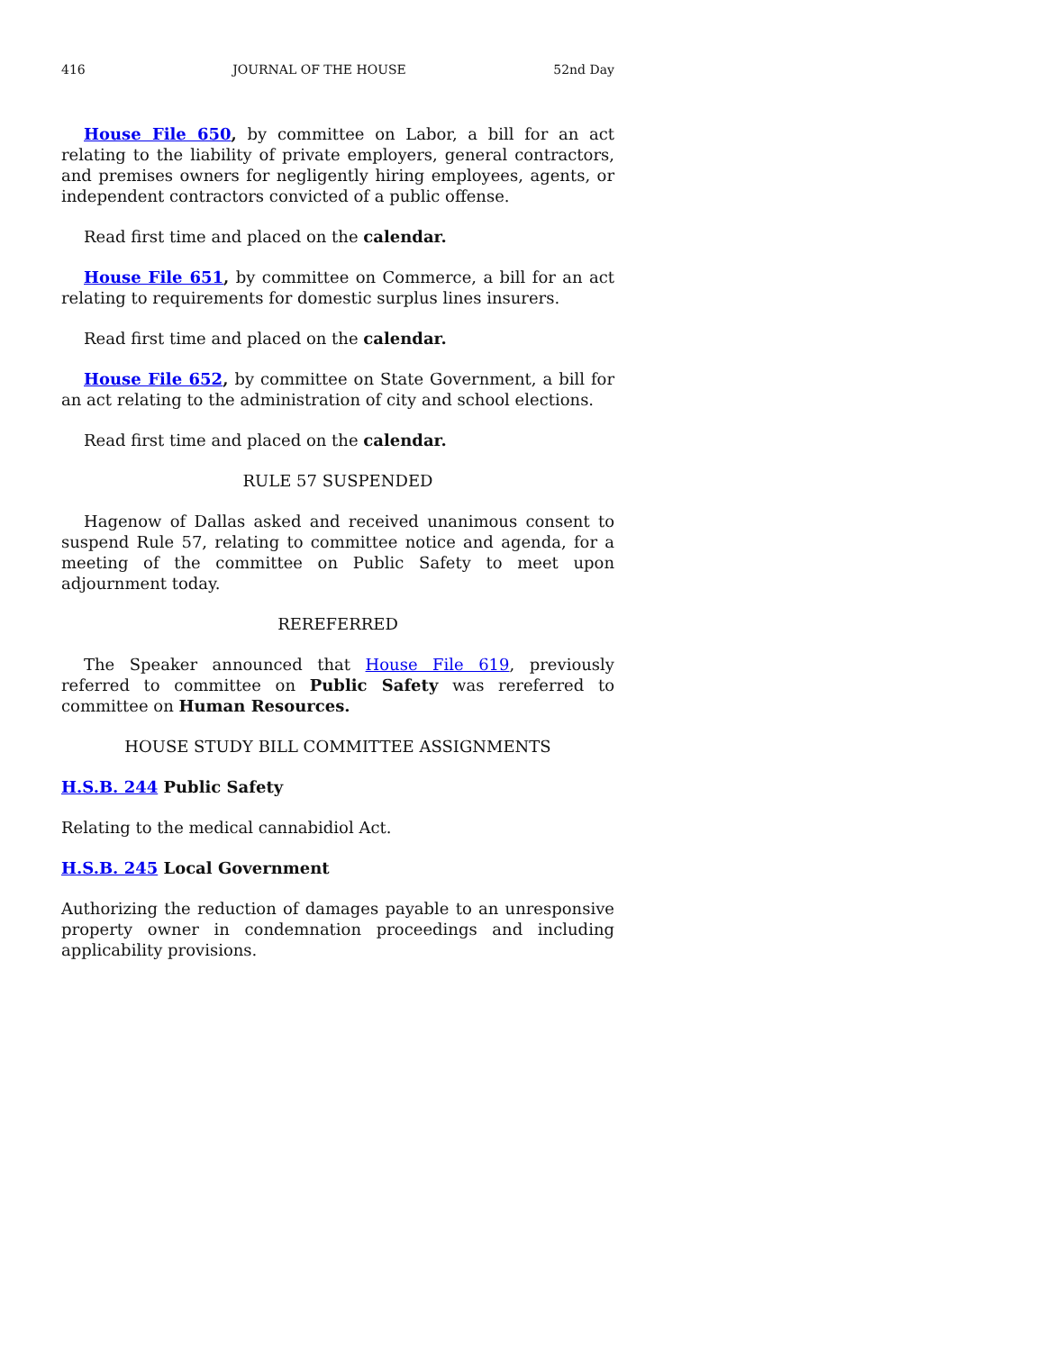416 JOURNAL OF THE HOUSE 52nd Day
House File 650, by committee on Labor, a bill for an act relating to the liability of private employers, general contractors, and premises owners for negligently hiring employees, agents, or independent contractors convicted of a public offense.
Read first time and placed on the calendar.
House File 651, by committee on Commerce, a bill for an act relating to requirements for domestic surplus lines insurers.
Read first time and placed on the calendar.
House File 652, by committee on State Government, a bill for an act relating to the administration of city and school elections.
Read first time and placed on the calendar.
RULE 57 SUSPENDED
Hagenow of Dallas asked and received unanimous consent to suspend Rule 57, relating to committee notice and agenda, for a meeting of the committee on Public Safety to meet upon adjournment today.
REREFERRED
The Speaker announced that House File 619, previously referred to committee on Public Safety was rereferred to committee on Human Resources.
HOUSE STUDY BILL COMMITTEE ASSIGNMENTS
H.S.B. 244 Public Safety
Relating to the medical cannabidiol Act.
H.S.B. 245 Local Government
Authorizing the reduction of damages payable to an unresponsive property owner in condemnation proceedings and including applicability provisions.